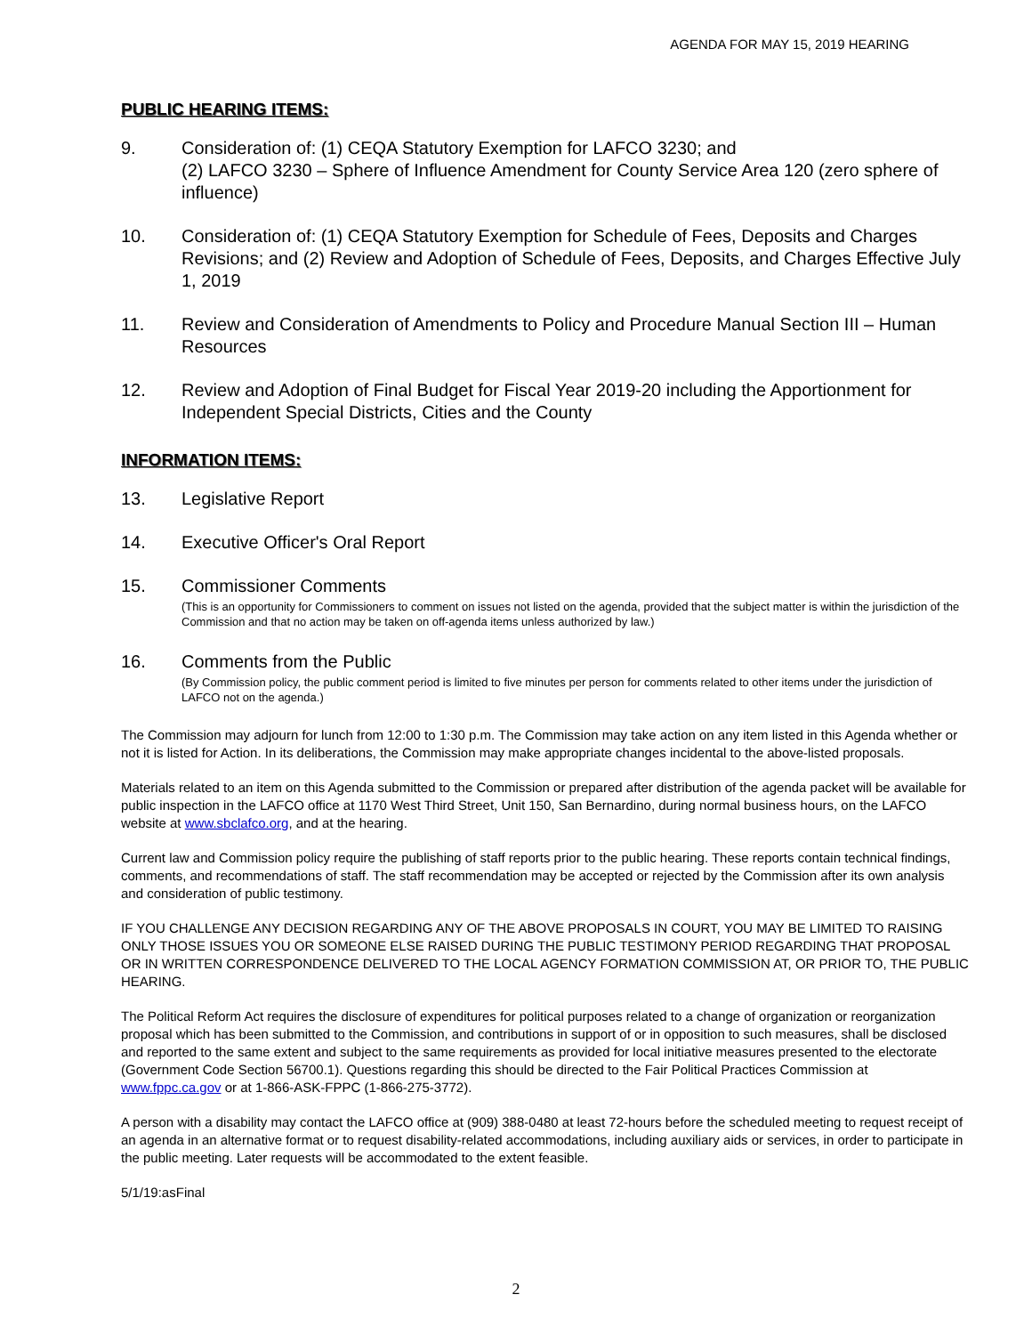AGENDA FOR MAY 15, 2019 HEARING
PUBLIC HEARING ITEMS:
9. Consideration of: (1) CEQA Statutory Exemption for LAFCO 3230; and
(2) LAFCO 3230 – Sphere of Influence Amendment for County Service Area 120 (zero sphere of influence)
10. Consideration of: (1) CEQA Statutory Exemption for Schedule of Fees, Deposits and Charges Revisions; and (2) Review and Adoption of Schedule of Fees, Deposits, and Charges Effective July 1, 2019
11. Review and Consideration of Amendments to Policy and Procedure Manual Section III – Human Resources
12. Review and Adoption of Final Budget for Fiscal Year 2019-20 including the Apportionment for Independent Special Districts, Cities and the County
INFORMATION ITEMS:
13. Legislative Report
14. Executive Officer's Oral Report
15. Commissioner Comments
(This is an opportunity for Commissioners to comment on issues not listed on the agenda, provided that the subject matter is within the jurisdiction of the Commission and that no action may be taken on off-agenda items unless authorized by law.)
16. Comments from the Public
(By Commission policy, the public comment period is limited to five minutes per person for comments related to other items under the jurisdiction of LAFCO not on the agenda.)
The Commission may adjourn for lunch from 12:00 to 1:30 p.m. The Commission may take action on any item listed in this Agenda whether or not it is listed for Action. In its deliberations, the Commission may make appropriate changes incidental to the above-listed proposals.
Materials related to an item on this Agenda submitted to the Commission or prepared after distribution of the agenda packet will be available for public inspection in the LAFCO office at 1170 West Third Street, Unit 150, San Bernardino, during normal business hours, on the LAFCO website at www.sbclafco.org, and at the hearing.
Current law and Commission policy require the publishing of staff reports prior to the public hearing. These reports contain technical findings, comments, and recommendations of staff. The staff recommendation may be accepted or rejected by the Commission after its own analysis and consideration of public testimony.
IF YOU CHALLENGE ANY DECISION REGARDING ANY OF THE ABOVE PROPOSALS IN COURT, YOU MAY BE LIMITED TO RAISING ONLY THOSE ISSUES YOU OR SOMEONE ELSE RAISED DURING THE PUBLIC TESTIMONY PERIOD REGARDING THAT PROPOSAL OR IN WRITTEN CORRESPONDENCE DELIVERED TO THE LOCAL AGENCY FORMATION COMMISSION AT, OR PRIOR TO, THE PUBLIC HEARING.
The Political Reform Act requires the disclosure of expenditures for political purposes related to a change of organization or reorganization proposal which has been submitted to the Commission, and contributions in support of or in opposition to such measures, shall be disclosed and reported to the same extent and subject to the same requirements as provided for local initiative measures presented to the electorate (Government Code Section 56700.1). Questions regarding this should be directed to the Fair Political Practices Commission at www.fppc.ca.gov or at 1-866-ASK-FPPC (1-866-275-3772).
A person with a disability may contact the LAFCO office at (909) 388-0480 at least 72-hours before the scheduled meeting to request receipt of an agenda in an alternative format or to request disability-related accommodations, including auxiliary aids or services, in order to participate in the public meeting. Later requests will be accommodated to the extent feasible.
5/1/19:asFinal
2